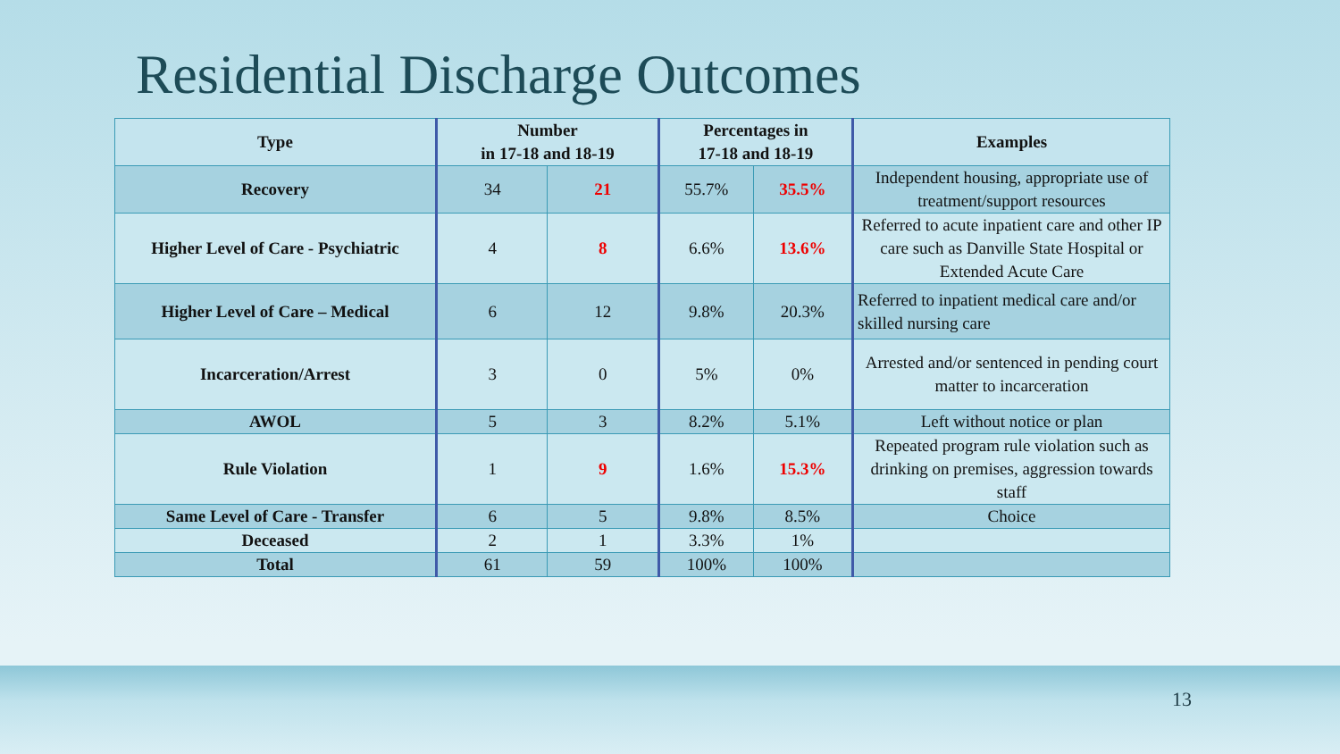Residential Discharge Outcomes
| Type | Number in 17-18 and 18-19 | | Percentages in 17-18 and 18-19 | | Examples |
| --- | --- | --- | --- | --- | --- |
| Recovery | 34 | 21 | 55.7% | 35.5% | Independent housing, appropriate use of treatment/support resources |
| Higher Level of Care - Psychiatric | 4 | 8 | 6.6% | 13.6% | Referred to acute inpatient care and other IP care such as Danville State Hospital or Extended Acute Care |
| Higher Level of Care – Medical | 6 | 12 | 9.8% | 20.3% | Referred to inpatient medical care and/or skilled nursing care |
| Incarceration/Arrest | 3 | 0 | 5% | 0% | Arrested and/or sentenced in pending court matter to incarceration |
| AWOL | 5 | 3 | 8.2% | 5.1% | Left without notice or plan |
| Rule Violation | 1 | 9 | 1.6% | 15.3% | Repeated program rule violation such as drinking on premises, aggression towards staff |
| Same Level of Care - Transfer | 6 | 5 | 9.8% | 8.5% | Choice |
| Deceased | 2 | 1 | 3.3% | 1% | |
| Total | 61 | 59 | 100% | 100% | |
13